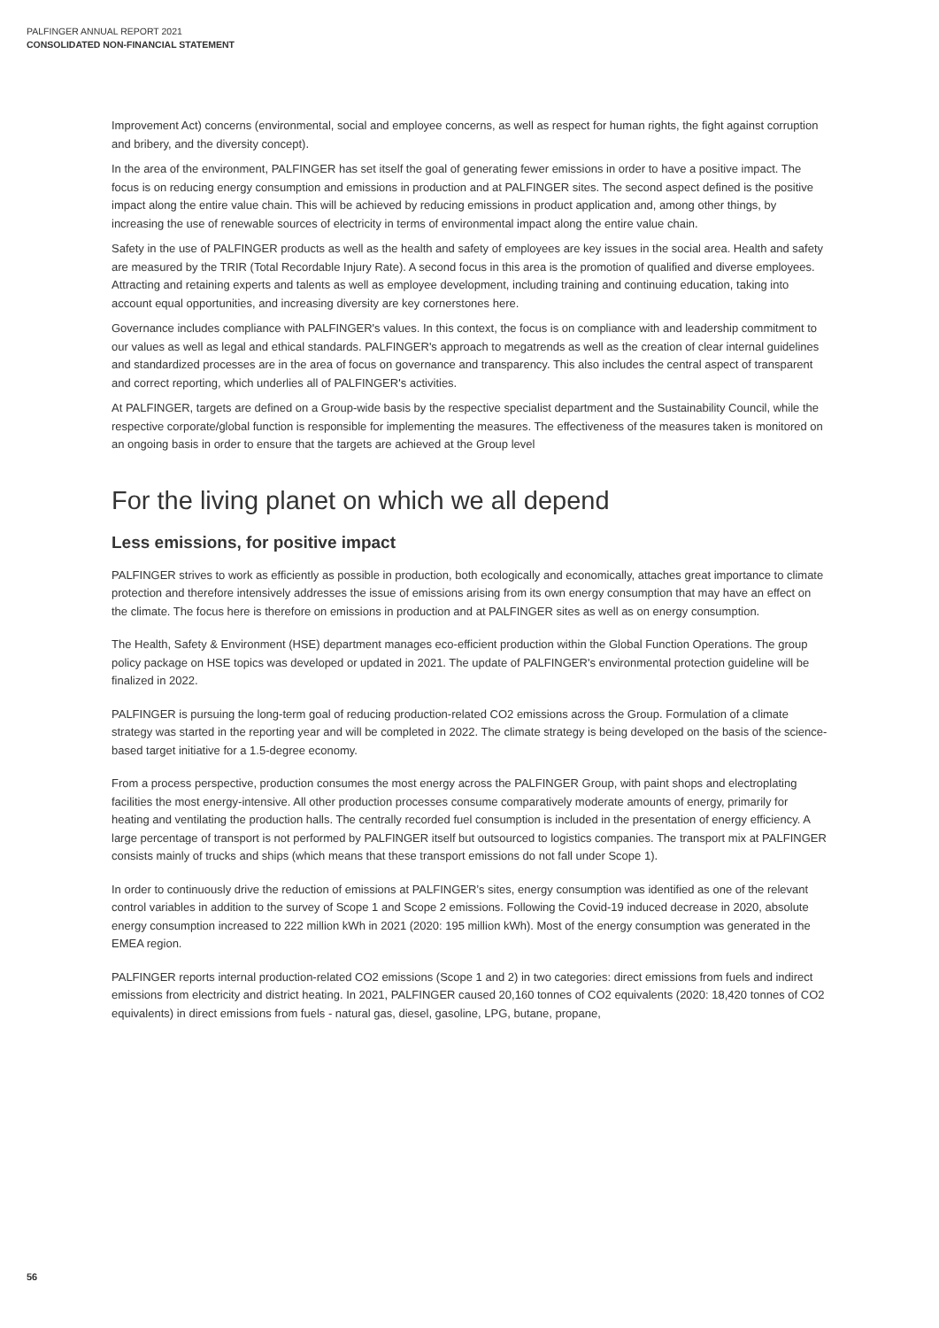PALFINGER ANNUAL REPORT 2021
CONSOLIDATED NON-FINANCIAL STATEMENT
Improvement Act) concerns (environmental, social and employee concerns, as well as respect for human rights, the fight against corruption and bribery, and the diversity concept).
In the area of the environment, PALFINGER has set itself the goal of generating fewer emissions in order to have a positive impact. The focus is on reducing energy consumption and emissions in production and at PALFINGER sites. The second aspect defined is the positive impact along the entire value chain. This will be achieved by reducing emissions in product application and, among other things, by increasing the use of renewable sources of electricity in terms of environmental impact along the entire value chain.
Safety in the use of PALFINGER products as well as the health and safety of employees are key issues in the social area. Health and safety are measured by the TRIR (Total Recordable Injury Rate). A second focus in this area is the promotion of qualified and diverse employees. Attracting and retaining experts and talents as well as employee development, including training and continuing education, taking into account equal opportunities, and increasing diversity are key cornerstones here.
Governance includes compliance with PALFINGER's values. In this context, the focus is on compliance with and leadership commitment to our values as well as legal and ethical standards. PALFINGER's approach to megatrends as well as the creation of clear internal guidelines and standardized processes are in the area of focus on governance and transparency. This also includes the central aspect of transparent and correct reporting, which underlies all of PALFINGER's activities.
At PALFINGER, targets are defined on a Group-wide basis by the respective specialist department and the Sustainability Council, while the respective corporate/global function is responsible for implementing the measures. The effectiveness of the measures taken is monitored on an ongoing basis in order to ensure that the targets are achieved at the Group level
For the living planet on which we all depend
Less emissions, for positive impact
PALFINGER strives to work as efficiently as possible in production, both ecologically and economically, attaches great importance to climate protection and therefore intensively addresses the issue of emissions arising from its own energy consumption that may have an effect on the climate. The focus here is therefore on emissions in production and at PALFINGER sites as well as on energy consumption.
The Health, Safety & Environment (HSE) department manages eco-efficient production within the Global Function Operations. The group policy package on HSE topics was developed or updated in 2021. The update of PALFINGER's environmental protection guideline will be finalized in 2022.
PALFINGER is pursuing the long-term goal of reducing production-related CO2 emissions across the Group. Formulation of a climate strategy was started in the reporting year and will be completed in 2022. The climate strategy is being developed on the basis of the science-based target initiative for a 1.5-degree economy.
From a process perspective, production consumes the most energy across the PALFINGER Group, with paint shops and electroplating facilities the most energy-intensive. All other production processes consume comparatively moderate amounts of energy, primarily for heating and ventilating the production halls. The centrally recorded fuel consumption is included in the presentation of energy efficiency. A large percentage of transport is not performed by PALFINGER itself but outsourced to logistics companies. The transport mix at PALFINGER consists mainly of trucks and ships (which means that these transport emissions do not fall under Scope 1).
In order to continuously drive the reduction of emissions at PALFINGER’s sites, energy consumption was identified as one of the relevant control variables in addition to the survey of Scope 1 and Scope 2 emissions. Following the Covid-19 induced decrease in 2020, absolute energy consumption increased to 222 million kWh in 2021 (2020: 195 million kWh). Most of the energy consumption was generated in the EMEA region.
PALFINGER reports internal production-related CO2 emissions (Scope 1 and 2) in two categories: direct emissions from fuels and indirect emissions from electricity and district heating. In 2021, PALFINGER caused 20,160 tonnes of CO2 equivalents (2020: 18,420 tonnes of CO2 equivalents) in direct emissions from fuels - natural gas, diesel, gasoline, LPG, butane, propane,
56